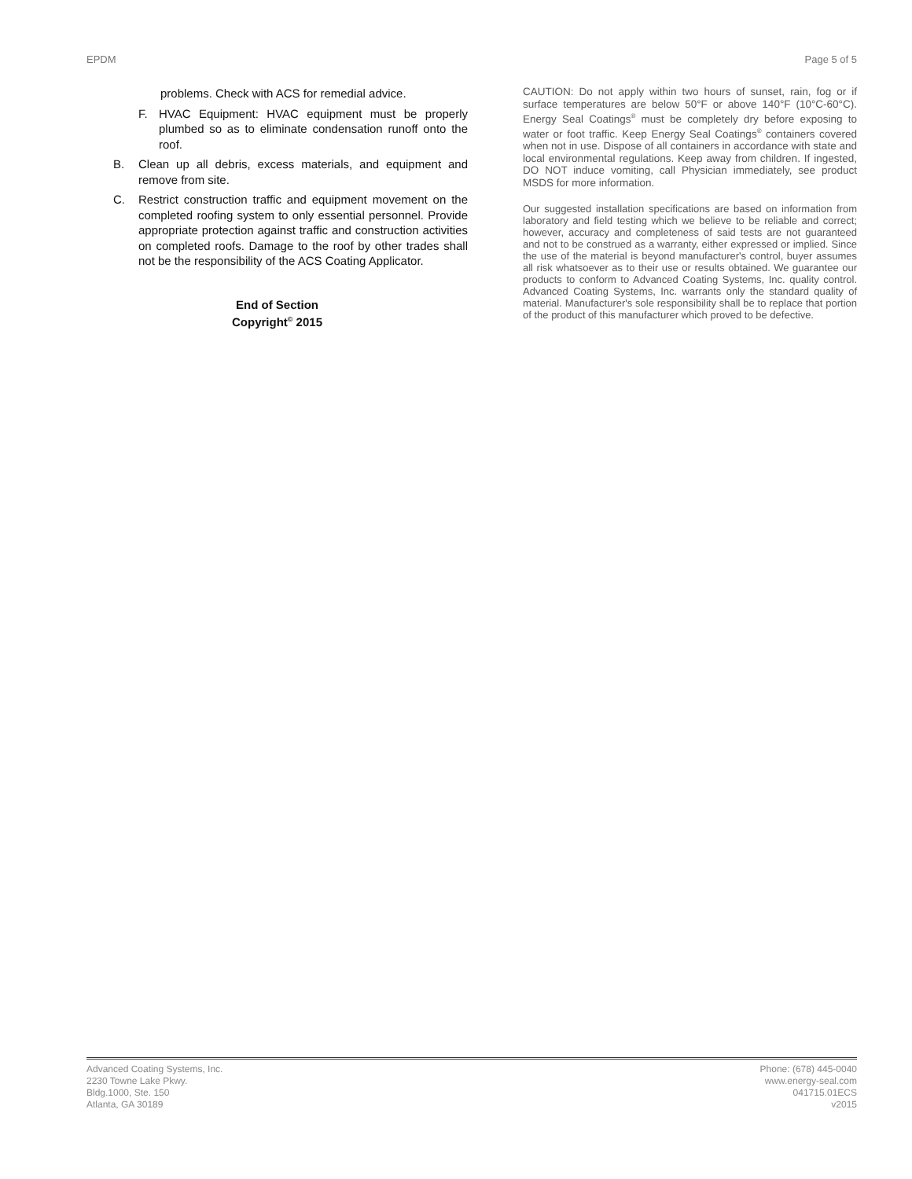EPDM Page 5 of 5
problems. Check with ACS for remedial advice.
F. HVAC Equipment: HVAC equipment must be properly plumbed so as to eliminate condensation runoff onto the roof.
B. Clean up all debris, excess materials, and equipment and remove from site.
C. Restrict construction traffic and equipment movement on the completed roofing system to only essential personnel. Provide appropriate protection against traffic and construction activities on completed roofs. Damage to the roof by other trades shall not be the responsibility of the ACS Coating Applicator.
End of Section
Copyright<sup>©</sup> 2015
CAUTION: Do not apply within two hours of sunset, rain, fog or if surface temperatures are below 50°F or above 140°F (10°C-60°C). Energy Seal Coatings<sup>®</sup> must be completely dry before exposing to water or foot traffic. Keep Energy Seal Coatings<sup>®</sup> containers covered when not in use. Dispose of all containers in accordance with state and local environmental regulations. Keep away from children. If ingested, DO NOT induce vomiting, call Physician immediately, see product MSDS for more information.
Our suggested installation specifications are based on information from laboratory and field testing which we believe to be reliable and correct; however, accuracy and completeness of said tests are not guaranteed and not to be construed as a warranty, either expressed or implied. Since the use of the material is beyond manufacturer's control, buyer assumes all risk whatsoever as to their use or results obtained. We guarantee our products to conform to Advanced Coating Systems, Inc. quality control. Advanced Coating Systems, Inc. warrants only the standard quality of material. Manufacturer's sole responsibility shall be to replace that portion of the product of this manufacturer which proved to be defective.
Advanced Coating Systems, Inc.
2230 Towne Lake Pkwy.
Bldg.1000, Ste. 150
Atlanta, GA 30189
Phone: (678) 445-0040
www.energy-seal.com
041715.01ECS
v2015